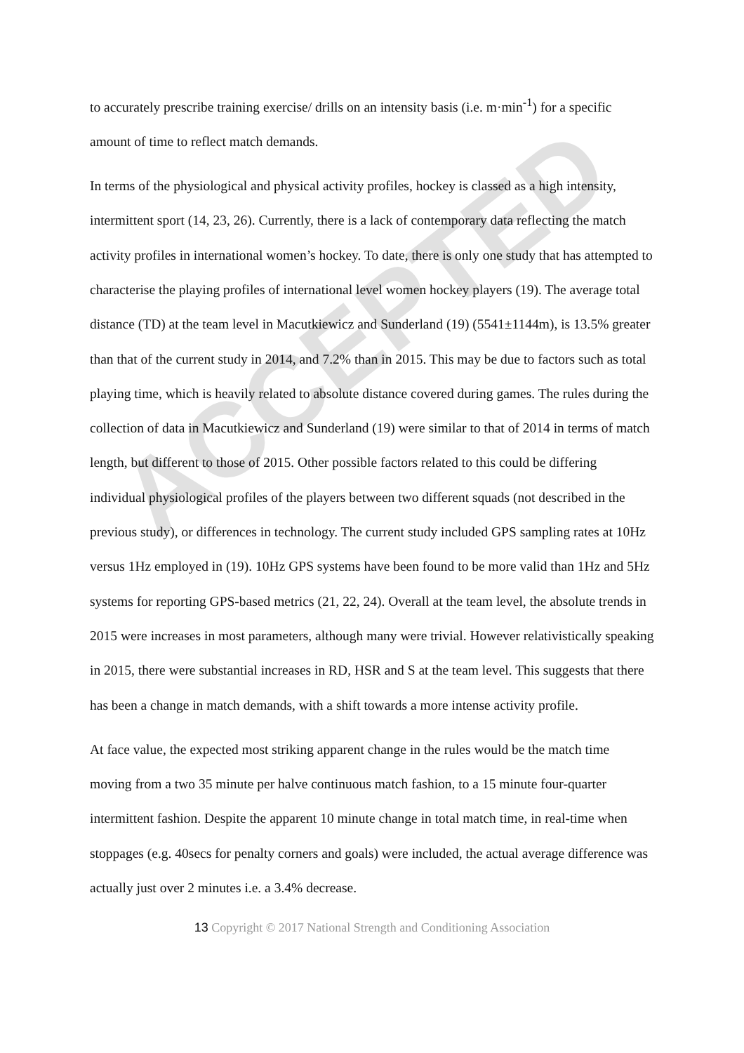ACCEPTED
to accurately prescribe training exercise/ drills on an intensity basis (i.e. m·min<sup>-1</sup>) for a specific amount of time to reflect match demands.
In terms of the physiological and physical activity profiles, hockey is classed as a high intensity, intermittent sport (14, 23, 26). Currently, there is a lack of contemporary data reflecting the match activity profiles in international women’s hockey. To date, there is only one study that has attempted to characterise the playing profiles of international level women hockey players (19). The average total distance (TD) at the team level in Macutkiewicz and Sunderland (19) (5541±1144m), is 13.5% greater than that of the current study in 2014, and 7.2% than in 2015. This may be due to factors such as total playing time, which is heavily related to absolute distance covered during games. The rules during the collection of data in Macutkiewicz and Sunderland (19) were similar to that of 2014 in terms of match length, but different to those of 2015. Other possible factors related to this could be differing individual physiological profiles of the players between two different squads (not described in the previous study), or differences in technology. The current study included GPS sampling rates at 10Hz versus 1Hz employed in (19). 10Hz GPS systems have been found to be more valid than 1Hz and 5Hz systems for reporting GPS-based metrics (21, 22, 24). Overall at the team level, the absolute trends in 2015 were increases in most parameters, although many were trivial. However relativistically speaking in 2015, there were substantial increases in RD, HSR and S at the team level. This suggests that there has been a change in match demands, with a shift towards a more intense activity profile.
At face value, the expected most striking apparent change in the rules would be the match time moving from a two 35 minute per halve continuous match fashion, to a 15 minute four-quarter intermittent fashion. Despite the apparent 10 minute change in total match time, in real-time when stoppages (e.g. 40secs for penalty corners and goals) were included, the actual average difference was actually just over 2 minutes i.e. a 3.4% decrease.
13 Copyright © 2017 National Strength and Conditioning Association